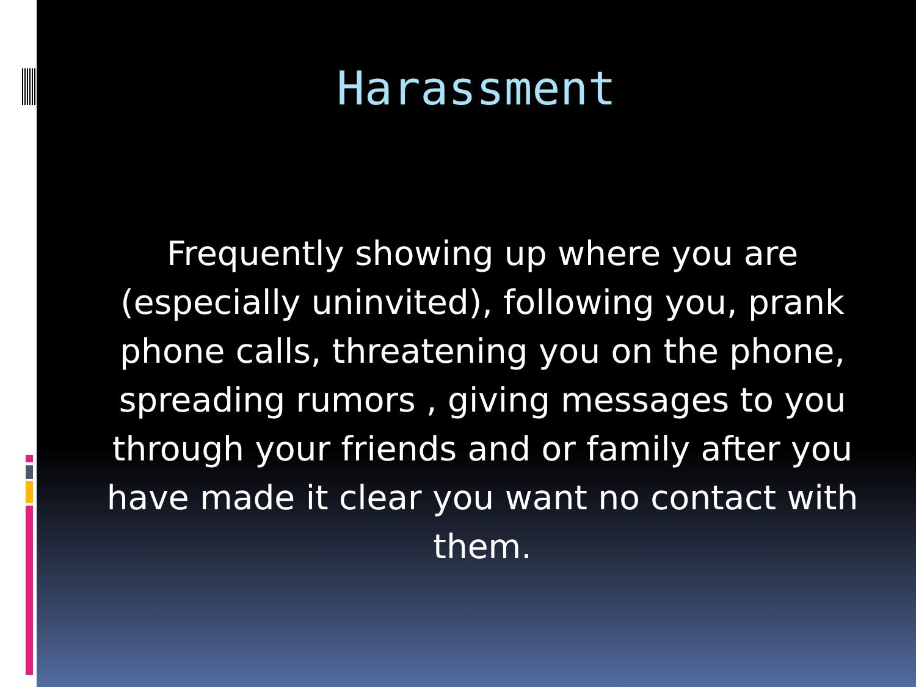Harassment
Frequently showing up where you are (especially uninvited), following you, prank phone calls, threatening you on the phone, spreading rumors , giving messages to you through your friends and or family after you have made it clear you want no contact with them.